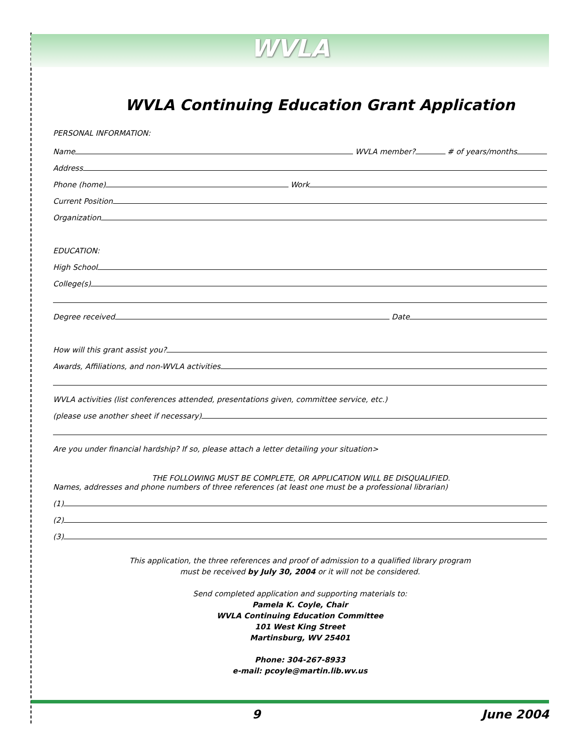WVLA
WVLA Continuing Education Grant Application
PERSONAL INFORMATION:
Name
WVLA member?
# of years/months
Address
Phone (home)
Work
Current Position
Organization
EDUCATION:
High School
College(s)
Degree received
Date
How will this grant assist you?
Awards, Affiliations, and non-WVLA activities
WVLA activities (list conferences attended, presentations given, committee service, etc.)
(please use another sheet if necessary)
Are you under financial hardship? If so, please attach a letter detailing your situation>
THE FOLLOWING MUST BE COMPLETE, OR APPLICATION WILL BE DISQUALIFIED.
Names, addresses and phone numbers of three references (at least one must be a professional librarian)
(1)
(2)
(3)
This application, the three references and proof of admission to a qualified library program
must be received by July 30, 2004 or it will not be considered.
Send completed application and supporting materials to:
Pamela K. Coyle, Chair
WVLA Continuing Education Committee
101 West King Street
Martinsburg, WV 25401
Phone: 304-267-8933
e-mail: pcoyle@martin.lib.wv.us
9 June 2004